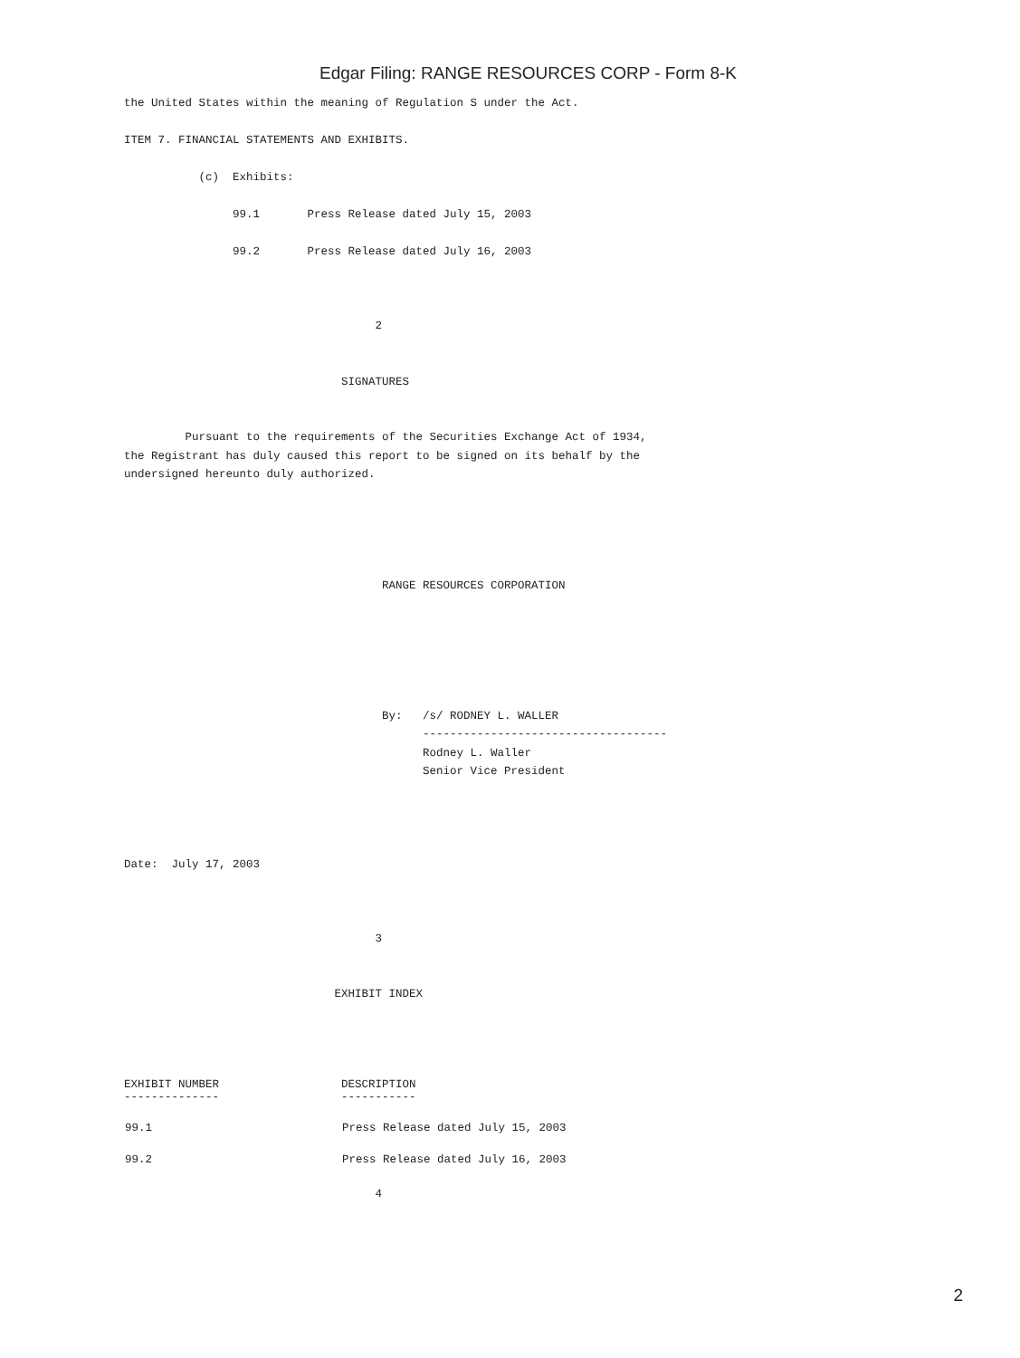Edgar Filing: RANGE RESOURCES CORP - Form 8-K
the United States within the meaning of Regulation S under the Act.

ITEM 7. FINANCIAL STATEMENTS AND EXHIBITS.

           (c)  Exhibits:

                99.1       Press Release dated July 15, 2003

                99.2       Press Release dated July 16, 2003



                                     2


                                SIGNATURES


         Pursuant to the requirements of the Securities Exchange Act of 1934,
the Registrant has duly caused this report to be signed on its behalf by the
undersigned hereunto duly authorized.





                                      RANGE RESOURCES CORPORATION






                                      By:   /s/ RODNEY L. WALLER
                                            ------------------------------------
                                            Rodney L. Waller
                                            Senior Vice President




Date:  July 17, 2003



                                     3


                               EXHIBIT INDEX
| EXHIBIT NUMBER -------------- | DESCRIPTION ----------- |
| --- | --- |
| 99.1 | Press Release dated July 15, 2003 |
| 99.2 | Press Release dated July 16, 2003 |
                                     4
2